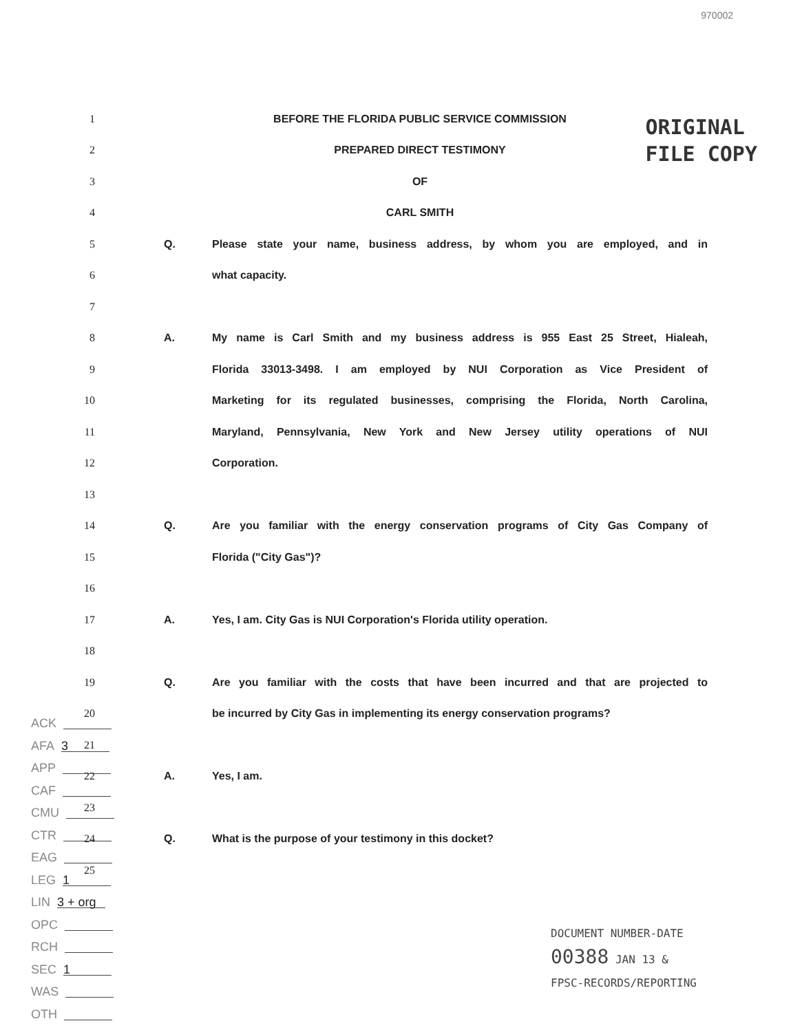970002
ORIGINAL
FILE COPY
1 BEFORE THE FLORIDA PUBLIC SERVICE COMMISSION
2 PREPARED DIRECT TESTIMONY
3 OF
4 CARL SMITH
5 Q. Please state your name, business address, by whom you are employed, and in
6 what capacity.
7
8 A.
My name is Carl Smith and my business address is 955 East 25 Street, Hialeah,
9 Florida 33013-3498. I am employed by NUI Corporation as Vice President of
10
Marketing for its regulated businesses, comprising the Florida, North Carolina,
11 Maryland, Pennsylvania, New York and New Jersey utility operations of NUI
12 Corporation.
13
14 Q.
Are you familiar with the energy conservation programs of City Gas Company of
15 Florida ("City Gas")?
16
17 A. Yes, I am. City Gas is NUI Corporation's Florida utility operation.
18
19 Q.
Are you familiar with the costs that have been incurred and that are projected to
20 be incurred by City Gas in implementing its energy conservation programs?
21
22 A. Yes, I am.
23
24 Q. What is the purpose of your testimony in this docket?
25
ACK
AFA 3
APP
CAF
CMU
CTR
EAG
LEG 1
LIN 3 + org
OPC
RCH
SEC 1
WAS
OTH
DOCUMENT NUMBER-DATE
00388 JAN 13 &
FPSC-RECORDS/REPORTING